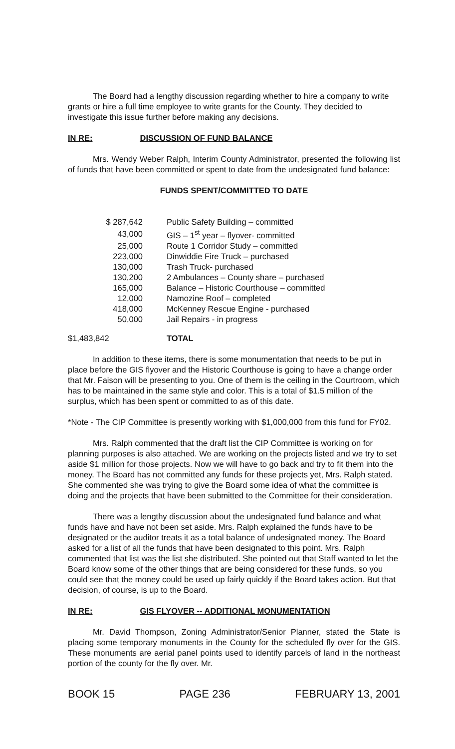The Board had a lengthy discussion regarding whether to hire a company to write grants or hire a full time employee to write grants for the County. They decided to investigate this issue further before making any decisions.
IN RE: DISCUSSION OF FUND BALANCE
Mrs. Wendy Weber Ralph, Interim County Administrator, presented the following list of funds that have been committed or spent to date from the undesignated fund balance:
FUNDS SPENT/COMMITTED TO DATE
| $ 287,642 | Public Safety Building – committed |
| 43,000 | GIS – 1<sup>st</sup> year – flyover- committed |
| 25,000 | Route 1 Corridor Study – committed |
| 223,000 | Dinwiddie Fire Truck – purchased |
| 130,000 | Trash Truck- purchased |
| 130,200 | 2 Ambulances – County share – purchased |
| 165,000 | Balance – Historic Courthouse – committed |
| 12,000 | Namozine Roof – completed |
| 418,000 | McKenney Rescue Engine - purchased |
| 50,000 | Jail Repairs - in progress |
| $1,483,842 | TOTAL |
In addition to these items, there is some monumentation that needs to be put in place before the GIS flyover and the Historic Courthouse is going to have a change order that Mr. Faison will be presenting to you. One of them is the ceiling in the Courtroom, which has to be maintained in the same style and color. This is a total of $1.5 million of the surplus, which has been spent or committed to as of this date.
*Note - The CIP Committee is presently working with $1,000,000 from this fund for FY02.
Mrs. Ralph commented that the draft list the CIP Committee is working on for planning purposes is also attached. We are working on the projects listed and we try to set aside $1 million for those projects. Now we will have to go back and try to fit them into the money. The Board has not committed any funds for these projects yet, Mrs. Ralph stated. She commented she was trying to give the Board some idea of what the committee is doing and the projects that have been submitted to the Committee for their consideration.
There was a lengthy discussion about the undesignated fund balance and what funds have and have not been set aside. Mrs. Ralph explained the funds have to be designated or the auditor treats it as a total balance of undesignated money. The Board asked for a list of all the funds that have been designated to this point. Mrs. Ralph commented that list was the list she distributed. She pointed out that Staff wanted to let the Board know some of the other things that are being considered for these funds, so you could see that the money could be used up fairly quickly if the Board takes action. But that decision, of course, is up to the Board.
IN RE: GIS FLYOVER -- ADDITIONAL MONUMENTATION
Mr. David Thompson, Zoning Administrator/Senior Planner, stated the State is placing some temporary monuments in the County for the scheduled fly over for the GIS. These monuments are aerial panel points used to identify parcels of land in the northeast portion of the county for the fly over. Mr.
BOOK 15 PAGE 236 FEBRUARY 13, 2001